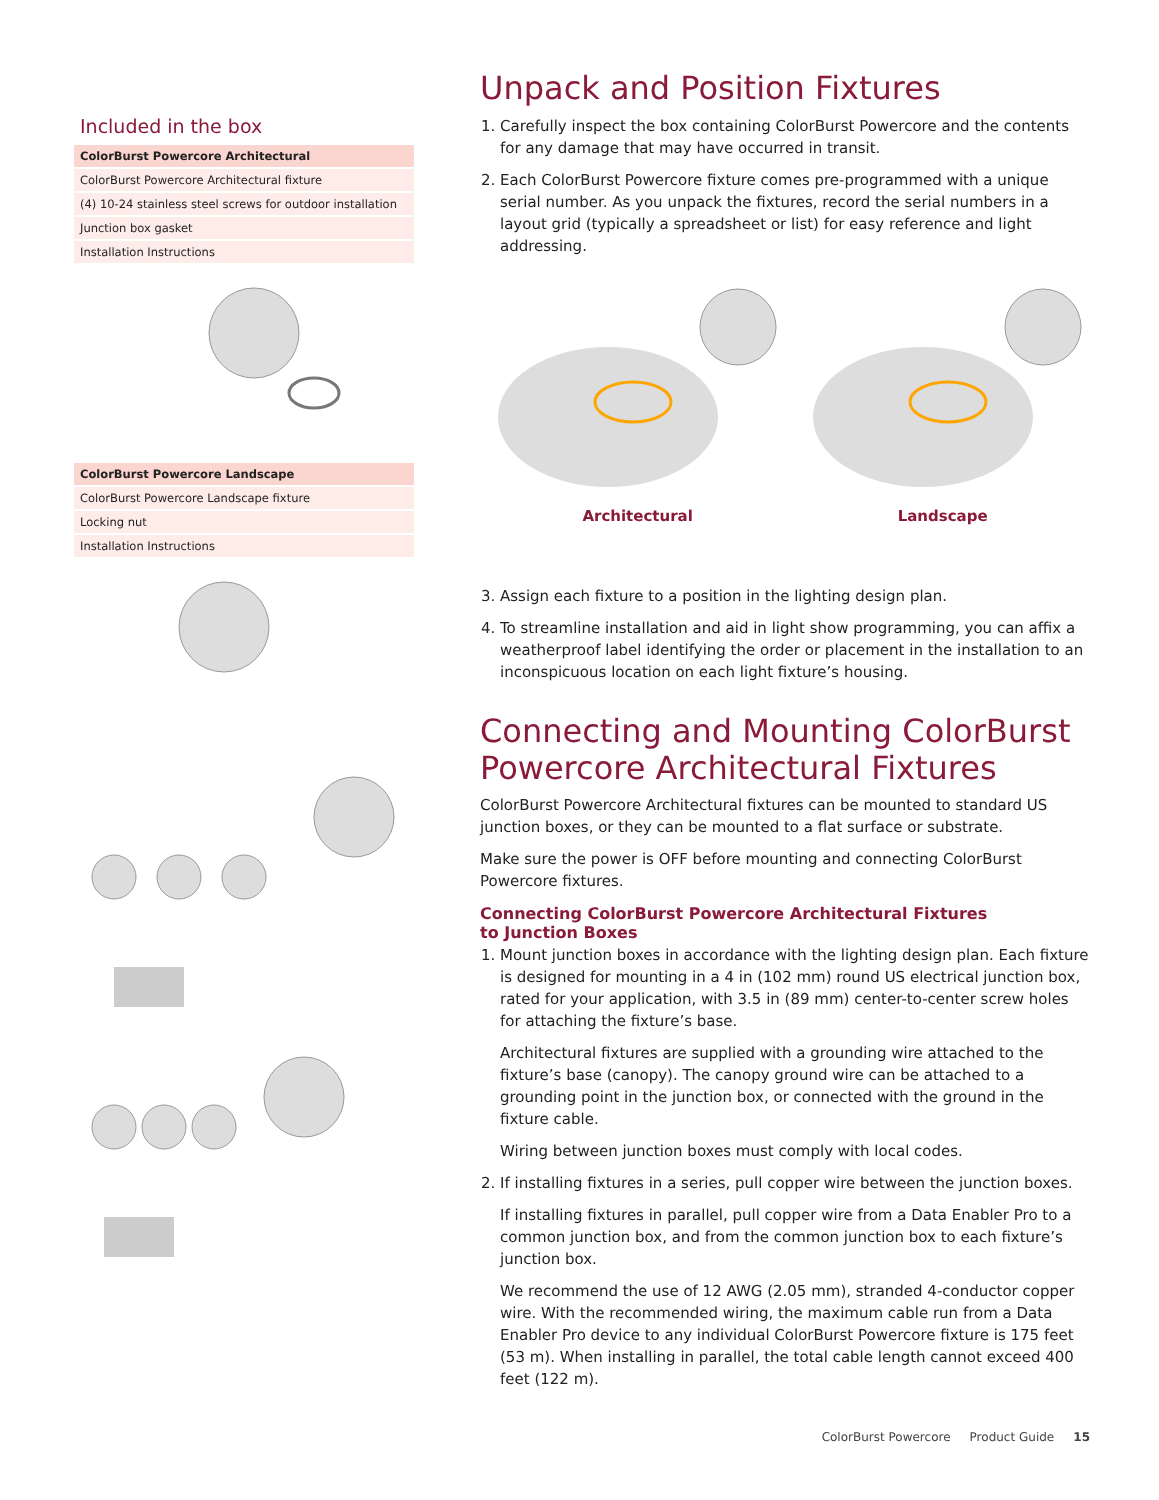Included in the box
| ColorBurst Powercore Architectural |
| --- |
| ColorBurst Powercore Architectural fixture |
| (4) 10-24 stainless steel screws for outdoor installation |
| Junction box gasket |
| Installation Instructions |
| ColorBurst Powercore Landscape |
| --- |
| ColorBurst Powercore Landscape fixture |
| Locking nut |
| Installation Instructions |
Unpack and Position Fixtures
1. Carefully inspect the box containing ColorBurst Powercore and the contents for any damage that may have occurred in transit.
2. Each ColorBurst Powercore fixture comes pre-programmed with a unique serial number. As you unpack the fixtures, record the serial numbers in a layout grid (typically a spreadsheet or list) for easy reference and light addressing.
Architectural Landscape
3. Assign each fixture to a position in the lighting design plan.
4. To streamline installation and aid in light show programming, you can affix a weatherproof label identifying the order or placement in the installation to an inconspicuous location on each light fixture’s housing.
Connecting and Mounting ColorBurst Powercore Architectural Fixtures
ColorBurst Powercore Architectural fixtures can be mounted to standard US junction boxes, or they can be mounted to a flat surface or substrate.
Make sure the power is OFF before mounting and connecting ColorBurst Powercore fixtures.
Connecting ColorBurst Powercore Architectural Fixtures
to Junction Boxes
1. Mount junction boxes in accordance with the lighting design plan. Each fixture is designed for mounting in a 4 in (102 mm) round US electrical junction box, rated for your application, with 3.5 in (89 mm) center-to-center screw holes for attaching the fixture’s base.
Architectural fixtures are supplied with a grounding wire attached to the fixture’s base (canopy). The canopy ground wire can be attached to a grounding point in the junction box, or connected with the ground in the fixture cable.
Wiring between junction boxes must comply with local codes.
2. If installing fixtures in a series, pull copper wire between the junction boxes.
If installing fixtures in parallel, pull copper wire from a Data Enabler Pro to a common junction box, and from the common junction box to each fixture’s junction box.
We recommend the use of 12 AWG (2.05 mm), stranded 4-conductor copper wire. With the recommended wiring, the maximum cable run from a Data Enabler Pro device to any individual ColorBurst Powercore fixture is 175 feet (53 m). When installing in parallel, the total cable length cannot exceed 400 feet (122 m).
ColorBurst Powercore Product Guide 15